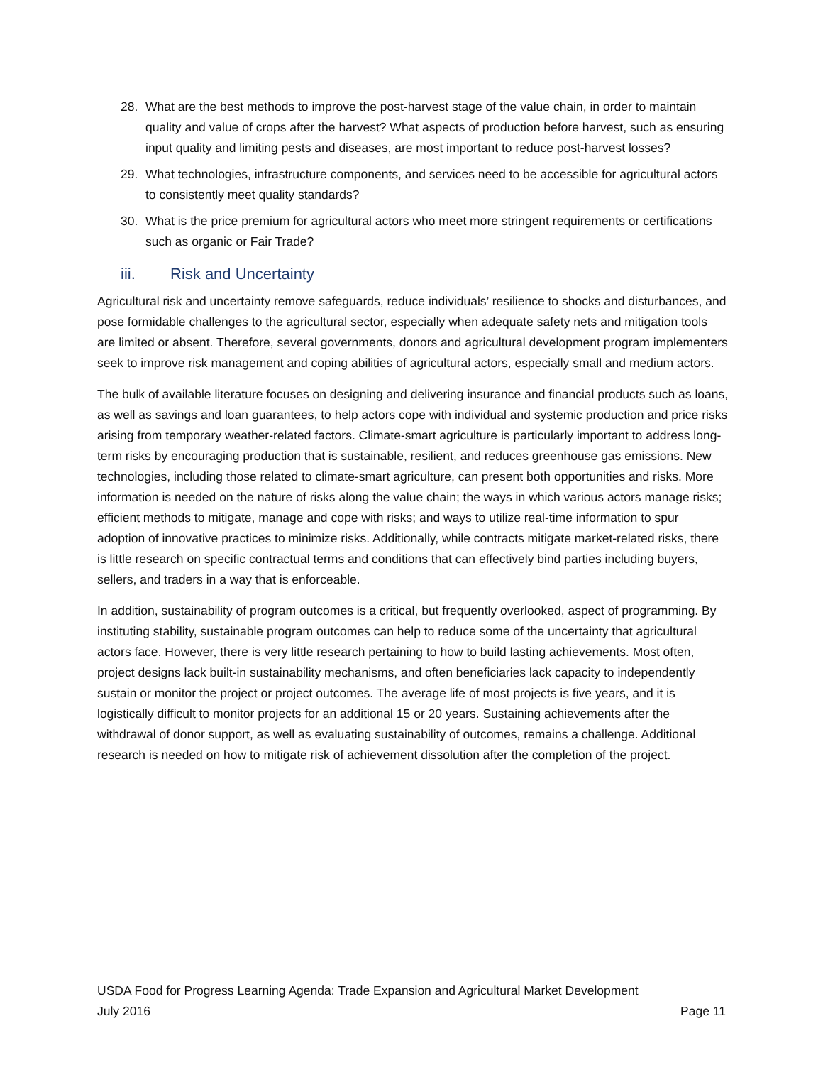28. What are the best methods to improve the post-harvest stage of the value chain, in order to maintain quality and value of crops after the harvest? What aspects of production before harvest, such as ensuring input quality and limiting pests and diseases, are most important to reduce post-harvest losses?
29. What technologies, infrastructure components, and services need to be accessible for agricultural actors to consistently meet quality standards?
30. What is the price premium for agricultural actors who meet more stringent requirements or certifications such as organic or Fair Trade?
iii. Risk and Uncertainty
Agricultural risk and uncertainty remove safeguards, reduce individuals’ resilience to shocks and disturbances, and pose formidable challenges to the agricultural sector, especially when adequate safety nets and mitigation tools are limited or absent. Therefore, several governments, donors and agricultural development program implementers seek to improve risk management and coping abilities of agricultural actors, especially small and medium actors.
The bulk of available literature focuses on designing and delivering insurance and financial products such as loans, as well as savings and loan guarantees, to help actors cope with individual and systemic production and price risks arising from temporary weather-related factors. Climate-smart agriculture is particularly important to address long-term risks by encouraging production that is sustainable, resilient, and reduces greenhouse gas emissions. New technologies, including those related to climate-smart agriculture, can present both opportunities and risks. More information is needed on the nature of risks along the value chain; the ways in which various actors manage risks; efficient methods to mitigate, manage and cope with risks; and ways to utilize real-time information to spur adoption of innovative practices to minimize risks. Additionally, while contracts mitigate market-related risks, there is little research on specific contractual terms and conditions that can effectively bind parties including buyers, sellers, and traders in a way that is enforceable.
In addition, sustainability of program outcomes is a critical, but frequently overlooked, aspect of programming. By instituting stability, sustainable program outcomes can help to reduce some of the uncertainty that agricultural actors face. However, there is very little research pertaining to how to build lasting achievements. Most often, project designs lack built-in sustainability mechanisms, and often beneficiaries lack capacity to independently sustain or monitor the project or project outcomes. The average life of most projects is five years, and it is logistically difficult to monitor projects for an additional 15 or 20 years. Sustaining achievements after the withdrawal of donor support, as well as evaluating sustainability of outcomes, remains a challenge. Additional research is needed on how to mitigate risk of achievement dissolution after the completion of the project.
USDA Food for Progress Learning Agenda: Trade Expansion and Agricultural Market Development
July 2016 Page 11